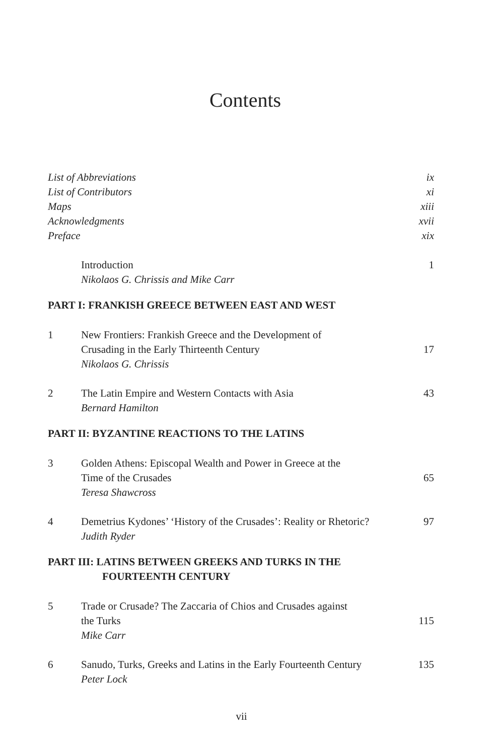Contents
List of Abbreviations ix
List of Contributors xi
Maps xiii
Acknowledgments xvii
Preface xix
Introduction 1
Nikolaos G. Chrissis and Mike Carr
PART I: FRANKISH GREECE BETWEEN EAST AND WEST
1 New Frontiers: Frankish Greece and the Development of
Crusading in the Early Thirteenth Century
17
Nikolaos G. Chrissis
2 The Latin Empire and Western Contacts with Asia
43
Bernard Hamilton
PART II: BYZANTINE REACTIONS TO THE LATINS
3 Golden Athens: Episcopal Wealth and Power in Greece at the
Time of the Crusades
65
Teresa Shawcross
4 Demetrius Kydones’ ‘History of the Crusades’: Reality or Rhetoric?
97
Judith Ryder
PART III: LATINS BETWEEN GREEKS AND TURKS IN THE
FOURTEENTH CENTURY
5 Trade or Crusade? The Zaccaria of Chios and Crusades against
the Turks
115
Mike Carr
6 Sanudo, Turks, Greeks and Latins in the Early Fourteenth Century
135
Peter Lock
vii